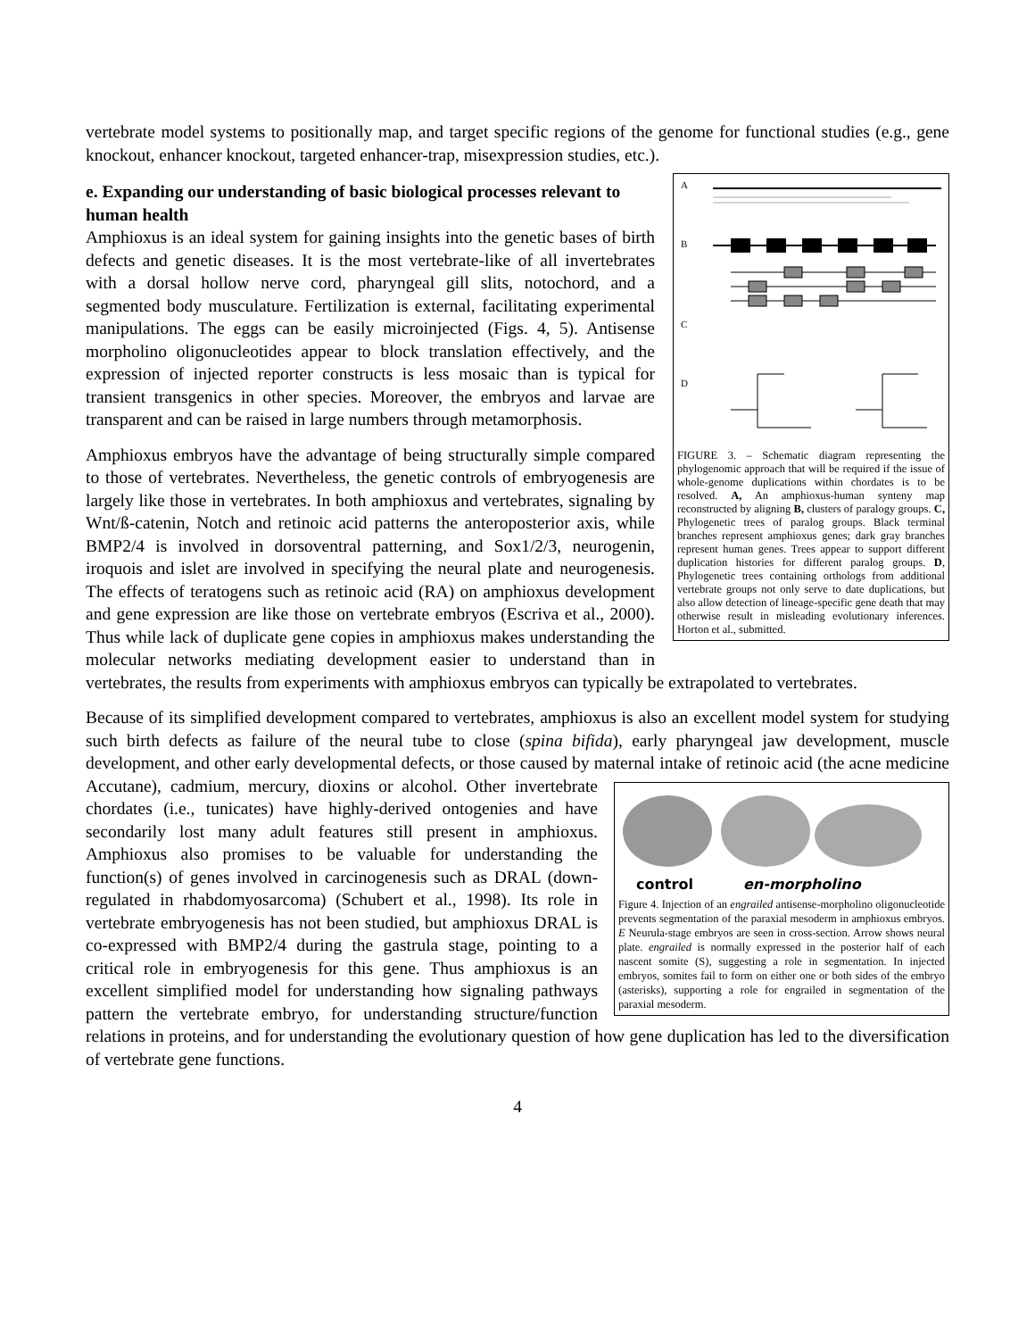vertebrate model systems to positionally map, and target specific regions of the genome for functional studies (e.g., gene knockout, enhancer knockout, targeted enhancer-trap, misexpression studies, etc.).
A
B
C
D
FIGURE 3. – Schematic diagram representing the phylogenomic approach that will be required if the issue of whole-genome duplications within chordates is to be resolved. A, An amphioxus-human synteny map reconstructed by aligning B, clusters of paralogy groups. C, Phylogenetic trees of paralog groups. Black terminal branches represent amphioxus genes; dark gray branches represent human genes. Trees appear to support different duplication histories for different paralog groups. D, Phylogenetic trees containing orthologs from additional vertebrate groups not only serve to date duplications, but also allow detection of lineage-specific gene death that may otherwise result in misleading evolutionary inferences. Horton et al., submitted.
e. Expanding our understanding of basic biological processes relevant to human health
Amphioxus is an ideal system for gaining insights into the genetic bases of birth defects and genetic diseases. It is the most vertebrate-like of all invertebrates with a dorsal hollow nerve cord, pharyngeal gill slits, notochord, and a segmented body musculature. Fertilization is external, facilitating experimental manipulations. The eggs can be easily microinjected (Figs. 4, 5). Antisense morpholino oligonucleotides appear to block translation effectively, and the expression of injected reporter constructs is less mosaic than is typical for transient transgenics in other species. Moreover, the embryos and larvae are transparent and can be raised in large numbers through metamorphosis.
Amphioxus embryos have the advantage of being structurally simple compared to those of vertebrates. Nevertheless, the genetic controls of embryogenesis are largely like those in vertebrates. In both amphioxus and vertebrates, signaling by Wnt/ß-catenin, Notch and retinoic acid patterns the anteroposterior axis, while BMP2/4 is involved in dorsoventral patterning, and Sox1/2/3, neurogenin, iroquois and islet are involved in specifying the neural plate and neurogenesis. The effects of teratogens such as retinoic acid (RA) on amphioxus development and gene expression are like those on vertebrate embryos (Escriva et al., 2000). Thus while lack of duplicate gene copies in amphioxus makes understanding the molecular networks mediating development easier to understand than in vertebrates, the results from experiments with amphioxus embryos can typically be extrapolated to vertebrates.
Because of its simplified development compared to vertebrates, amphioxus is also an excellent model system for studying such birth defects as failure of the neural tube to close (spina bifida), early pharyngeal jaw development, muscle development, and other early developmental defects, or those caused by maternal intake of retinoic acid (the acne medicine Accutane), cadmium, mercury, dioxins or
control
en-morpholino
Figure 4. Injection of an engrailed antisense-morpholino oligonucleotide prevents segmentation of the paraxial mesoderm in amphioxus embryos. E Neurula-stage embryos are seen in cross-section. Arrow shows neural plate. engrailed is normally expressed in the posterior half of each nascent somite (S), suggesting a role in segmentation. In injected embryos, somites fail to form on either one or both sides of the embryo (asterisks), supporting a role for engrailed in segmentation of the paraxial mesoderm.
alcohol. Other invertebrate chordates (i.e., tunicates) have highly-derived ontogenies and have secondarily lost many adult features still present in amphioxus. Amphioxus also promises to be valuable for understanding the function(s) of genes involved in carcinogenesis such as DRAL (down-regulated in rhabdomyosarcoma) (Schubert et al., 1998). Its role in vertebrate embryogenesis has not been studied, but amphioxus DRAL is co-expressed with BMP2/4 during the gastrula stage, pointing to a critical role in embryogenesis for this gene. Thus amphioxus is an excellent simplified model for understanding how signaling pathways pattern the vertebrate embryo, for understanding structure/function relations in proteins, and for understanding the evolutionary question of how gene duplication has led to the diversification of vertebrate gene functions.
4